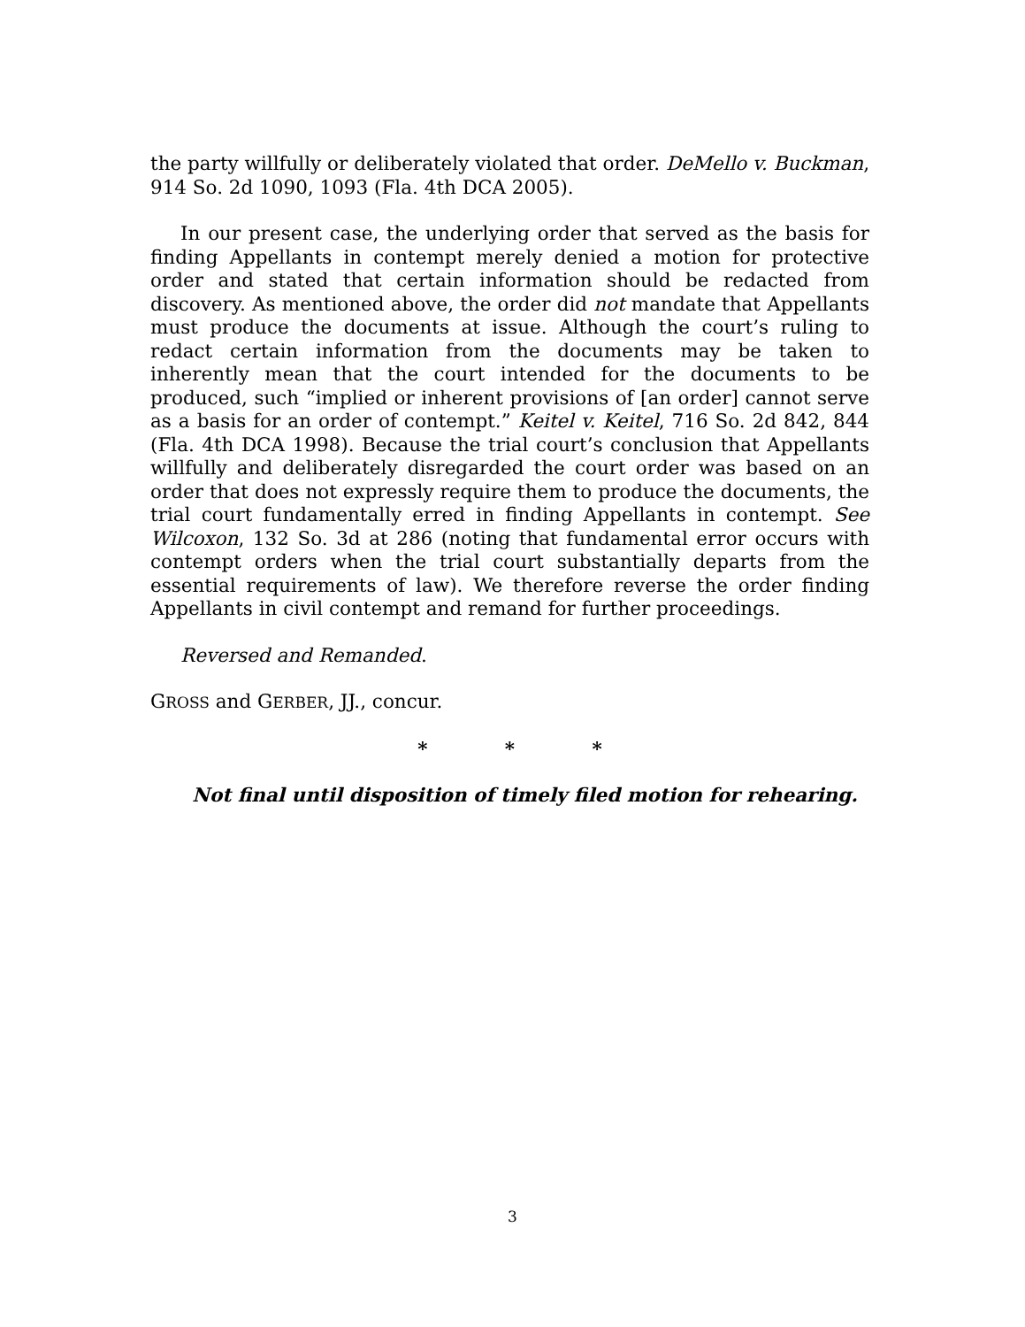the party willfully or deliberately violated that order. DeMello v. Buckman, 914 So. 2d 1090, 1093 (Fla. 4th DCA 2005).
In our present case, the underlying order that served as the basis for finding Appellants in contempt merely denied a motion for protective order and stated that certain information should be redacted from discovery. As mentioned above, the order did not mandate that Appellants must produce the documents at issue. Although the court’s ruling to redact certain information from the documents may be taken to inherently mean that the court intended for the documents to be produced, such “implied or inherent provisions of [an order] cannot serve as a basis for an order of contempt.” Keitel v. Keitel, 716 So. 2d 842, 844 (Fla. 4th DCA 1998). Because the trial court’s conclusion that Appellants willfully and deliberately disregarded the court order was based on an order that does not expressly require them to produce the documents, the trial court fundamentally erred in finding Appellants in contempt. See Wilcoxon, 132 So. 3d at 286 (noting that fundamental error occurs with contempt orders when the trial court substantially departs from the essential requirements of law). We therefore reverse the order finding Appellants in civil contempt and remand for further proceedings.
Reversed and Remanded.
GROSS and GERBER, JJ., concur.
* * *
Not final until disposition of timely filed motion for rehearing.
3